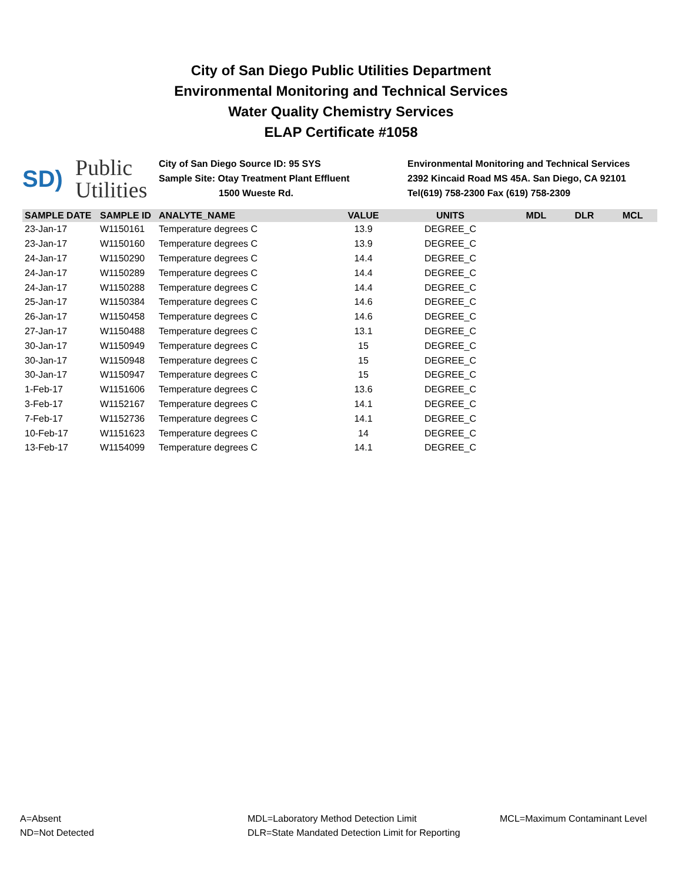City of San Diego Public Utilities Department
Environmental Monitoring and Technical Services
Water Quality Chemistry Services
ELAP Certificate #1058
SD) Public
Utilities
City of San Diego Source ID: 95 SYS
Sample Site: Otay Treatment Plant Effluent
1500 Wueste Rd.
Environmental Monitoring and Technical Services
2392 Kincaid Road MS 45A. San Diego, CA 92101
Tel(619) 758-2300 Fax (619) 758-2309
| SAMPLE DATE | SAMPLE ID | ANALYTE_NAME | VALUE | UNITS | MDL | DLR | MCL |
| --- | --- | --- | --- | --- | --- | --- | --- |
| 23-Jan-17 | W1150161 | Temperature degrees C | 13.9 | DEGREE_C | | | |
| 23-Jan-17 | W1150160 | Temperature degrees C | 13.9 | DEGREE_C | | | |
| 24-Jan-17 | W1150290 | Temperature degrees C | 14.4 | DEGREE_C | | | |
| 24-Jan-17 | W1150289 | Temperature degrees C | 14.4 | DEGREE_C | | | |
| 24-Jan-17 | W1150288 | Temperature degrees C | 14.4 | DEGREE_C | | | |
| 25-Jan-17 | W1150384 | Temperature degrees C | 14.6 | DEGREE_C | | | |
| 26-Jan-17 | W1150458 | Temperature degrees C | 14.6 | DEGREE_C | | | |
| 27-Jan-17 | W1150488 | Temperature degrees C | 13.1 | DEGREE_C | | | |
| 30-Jan-17 | W1150949 | Temperature degrees C | 15 | DEGREE_C | | | |
| 30-Jan-17 | W1150948 | Temperature degrees C | 15 | DEGREE_C | | | |
| 30-Jan-17 | W1150947 | Temperature degrees C | 15 | DEGREE_C | | | |
| 1-Feb-17 | W1151606 | Temperature degrees C | 13.6 | DEGREE_C | | | |
| 3-Feb-17 | W1152167 | Temperature degrees C | 14.1 | DEGREE_C | | | |
| 7-Feb-17 | W1152736 | Temperature degrees C | 14.1 | DEGREE_C | | | |
| 10-Feb-17 | W1151623 | Temperature degrees C | 14 | DEGREE_C | | | |
| 13-Feb-17 | W1154099 | Temperature degrees C | 14.1 | DEGREE_C | | | |
A=Absent
ND=Not Detected
MDL=Laboratory Method Detection Limit
DLR=State Mandated Detection Limit for Reporting
MCL=Maximum Contaminant Level